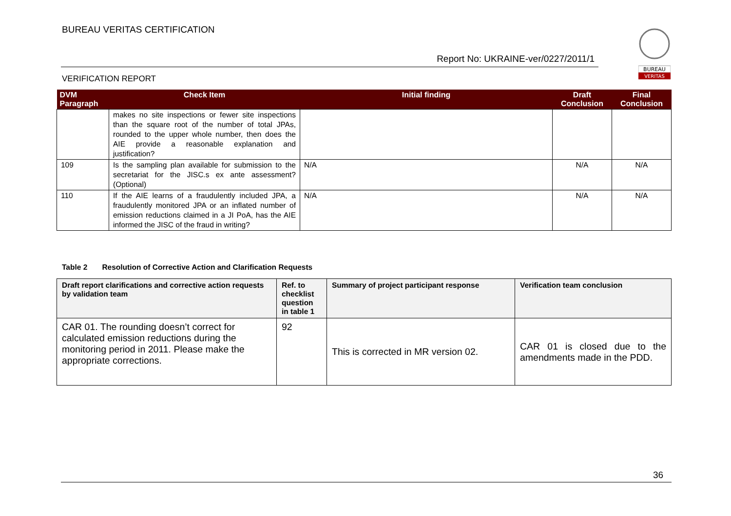BUREAU VERITAS CERTIFICATION
Report No: UKRAINE-ver/0227/2011/1
VERIFICATION REPORT
BUREAU
VERITAS
| DVM Paragraph | Check Item | Initial finding | Draft Conclusion | Final Conclusion |
| --- | --- | --- | --- | --- |
| | makes no site inspections or fewer site inspections than the square root of the number of total JPAs, rounded to the upper whole number, then does the AIE provide a reasonable explanation and justification? | | | |
| 109 | Is the sampling plan available for submission to the secretariat for the JISC.s ex ante assessment? (Optional) | N/A | N/A | N/A |
| 110 | If the AIE learns of a fraudulently included JPA, a fraudulently monitored JPA or an inflated number of emission reductions claimed in a JI PoA, has the AIE informed the JISC of the fraud in writing? | N/A | N/A | N/A |
Table 2 Resolution of Corrective Action and Clarification Requests
| Draft report clarifications and corrective action requests by validation team | Ref. to checklist question in table 1 | Summary of project participant response | Verification team conclusion |
| --- | --- | --- | --- |
| CAR 01. The rounding doesn’t correct for calculated emission reductions during the monitoring period in 2011. Please make the appropriate corrections. | 92 | This is corrected in MR version 02. | CAR 01 is closed due to the amendments made in the PDD. |
36